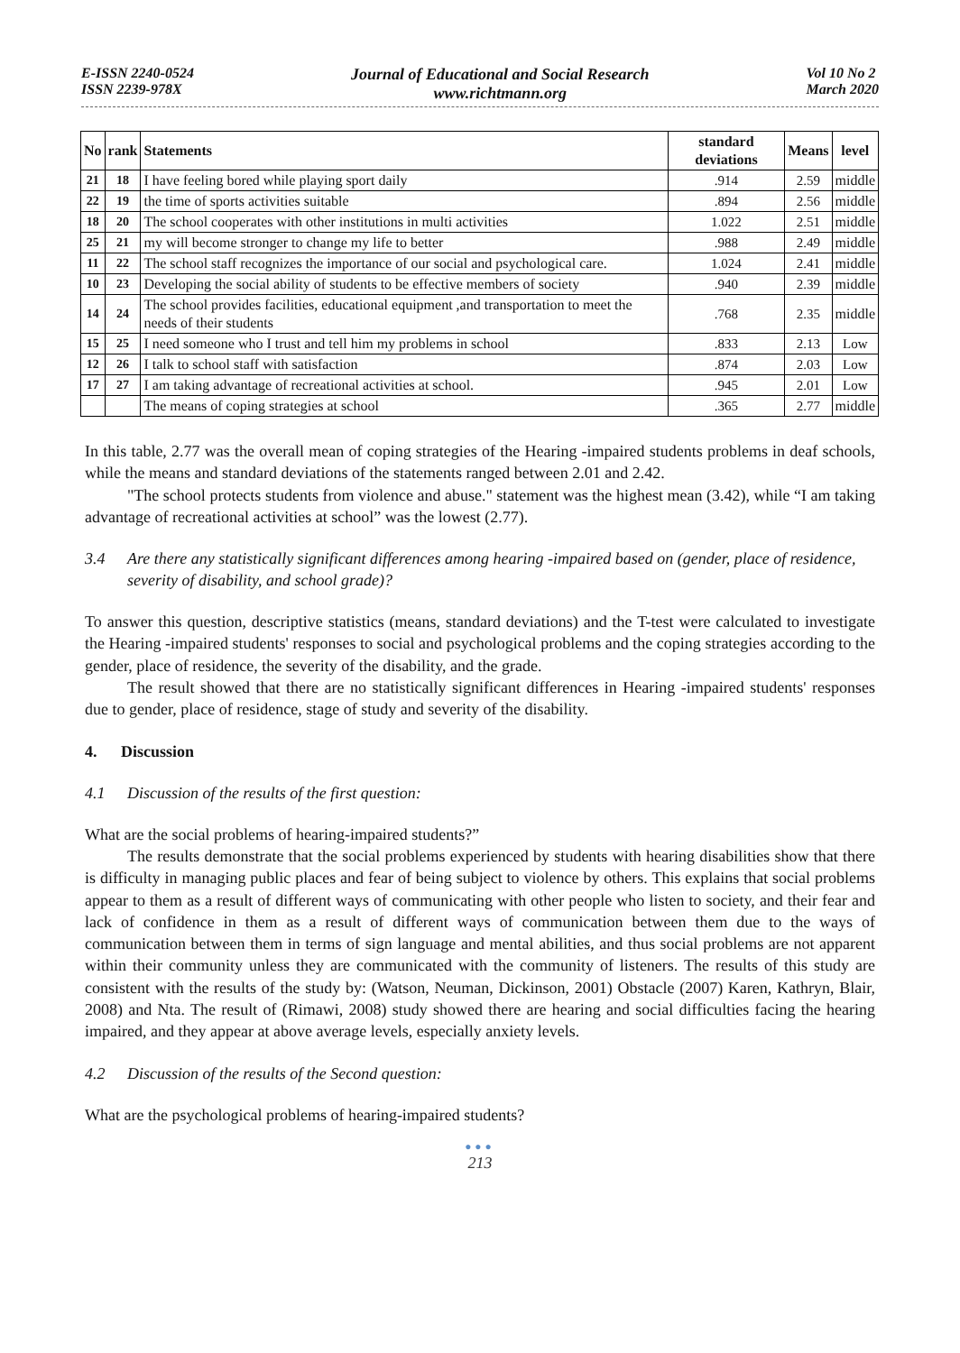E-ISSN 2240-0524
ISSN 2239-978X
Journal of Educational and Social Research
www.richtmann.org
Vol 10 No 2
March 2020
| No | rank | Statements | standard deviations | Means | level |
| --- | --- | --- | --- | --- | --- |
| 21 | 18 | I have feeling bored while playing sport daily | .914 | 2.59 | middle |
| 22 | 19 | the time of sports activities suitable | .894 | 2.56 | middle |
| 18 | 20 | The school cooperates with other institutions in multi activities | 1.022 | 2.51 | middle |
| 25 | 21 | my will become stronger to change my life to better | .988 | 2.49 | middle |
| 11 | 22 | The school staff recognizes the importance of our social and psychological care. | 1.024 | 2.41 | middle |
| 10 | 23 | Developing the social ability of students to be effective members of society | .940 | 2.39 | middle |
| 14 | 24 | The school provides facilities, educational equipment ,and transportation to meet the needs of their students | .768 | 2.35 | middle |
| 15 | 25 | I need someone who I trust and tell him my problems in school | .833 | 2.13 | Low |
| 12 | 26 | I talk to school staff with satisfaction | .874 | 2.03 | Low |
| 17 | 27 | I am taking advantage of recreational activities at school. | .945 | 2.01 | Low |
| | | The means of coping strategies at school | .365 | 2.77 | middle |
In this table, 2.77 was the overall mean of coping strategies of the Hearing -impaired students problems in deaf schools, while the means and standard deviations of the statements ranged between 2.01 and 2.42.
"The school protects students from violence and abuse." statement was the highest mean (3.42), while “I am taking advantage of recreational activities at school” was the lowest (2.77).
3.4 Are there any statistically significant differences among hearing -impaired based on (gender, place of residence, severity of disability, and school grade)?
To answer this question, descriptive statistics (means, standard deviations) and the T-test were calculated to investigate the Hearing -impaired students' responses to social and psychological problems and the coping strategies according to the gender, place of residence, the severity of the disability, and the grade.
The result showed that there are no statistically significant differences in Hearing -impaired students' responses due to gender, place of residence, stage of study and severity of the disability.
4. Discussion
4.1 Discussion of the results of the first question:
What are the social problems of hearing-impaired students?”
The results demonstrate that the social problems experienced by students with hearing disabilities show that there is difficulty in managing public places and fear of being subject to violence by others. This explains that social problems appear to them as a result of different ways of communicating with other people who listen to society, and their fear and lack of confidence in them as a result of different ways of communication between them due to the ways of communication between them in terms of sign language and mental abilities, and thus social problems are not apparent within their community unless they are communicated with the community of listeners. The results of this study are consistent with the results of the study by: (Watson, Neuman, Dickinson, 2001) Obstacle (2007) Karen, Kathryn, Blair, 2008) and Nta. The result of (Rimawi, 2008) study showed there are hearing and social difficulties facing the hearing impaired, and they appear at above average levels, especially anxiety levels.
4.2 Discussion of the results of the Second question:
What are the psychological problems of hearing-impaired students?
●●●
213